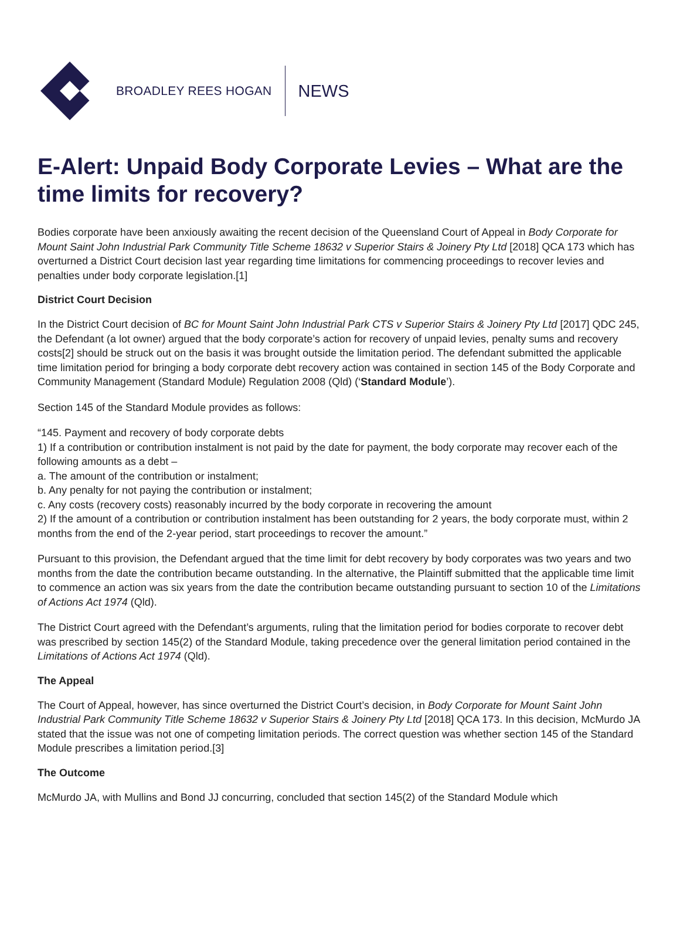BROADLEY REES HOGAN
NEWS
E-Alert: Unpaid Body Corporate Levies – What are the time limits for recovery?
Bodies corporate have been anxiously awaiting the recent decision of the Queensland Court of Appeal in Body Corporate for Mount Saint John Industrial Park Community Title Scheme 18632 v Superior Stairs & Joinery Pty Ltd [2018] QCA 173 which has overturned a District Court decision last year regarding time limitations for commencing proceedings to recover levies and penalties under body corporate legislation.[1]
District Court Decision
In the District Court decision of BC for Mount Saint John Industrial Park CTS v Superior Stairs & Joinery Pty Ltd [2017] QDC 245, the Defendant (a lot owner) argued that the body corporate’s action for recovery of unpaid levies, penalty sums and recovery costs[2] should be struck out on the basis it was brought outside the limitation period. The defendant submitted the applicable time limitation period for bringing a body corporate debt recovery action was contained in section 145 of the Body Corporate and Community Management (Standard Module) Regulation 2008 (Qld) (‘Standard Module’).
Section 145 of the Standard Module provides as follows:
“145. Payment and recovery of body corporate debts
1) If a contribution or contribution instalment is not paid by the date for payment, the body corporate may recover each of the following amounts as a debt –
a. The amount of the contribution or instalment;
b. Any penalty for not paying the contribution or instalment;
c. Any costs (recovery costs) reasonably incurred by the body corporate in recovering the amount
2) If the amount of a contribution or contribution instalment has been outstanding for 2 years, the body corporate must, within 2 months from the end of the 2-year period, start proceedings to recover the amount.”
Pursuant to this provision, the Defendant argued that the time limit for debt recovery by body corporates was two years and two months from the date the contribution became outstanding. In the alternative, the Plaintiff submitted that the applicable time limit to commence an action was six years from the date the contribution became outstanding pursuant to section 10 of the Limitations of Actions Act 1974 (Qld).
The District Court agreed with the Defendant’s arguments, ruling that the limitation period for bodies corporate to recover debt was prescribed by section 145(2) of the Standard Module, taking precedence over the general limitation period contained in the Limitations of Actions Act 1974 (Qld).
The Appeal
The Court of Appeal, however, has since overturned the District Court’s decision, in Body Corporate for Mount Saint John Industrial Park Community Title Scheme 18632 v Superior Stairs & Joinery Pty Ltd [2018] QCA 173. In this decision, McMurdo JA stated that the issue was not one of competing limitation periods. The correct question was whether section 145 of the Standard Module prescribes a limitation period.[3]
The Outcome
McMurdo JA, with Mullins and Bond JJ concurring, concluded that section 145(2) of the Standard Module which